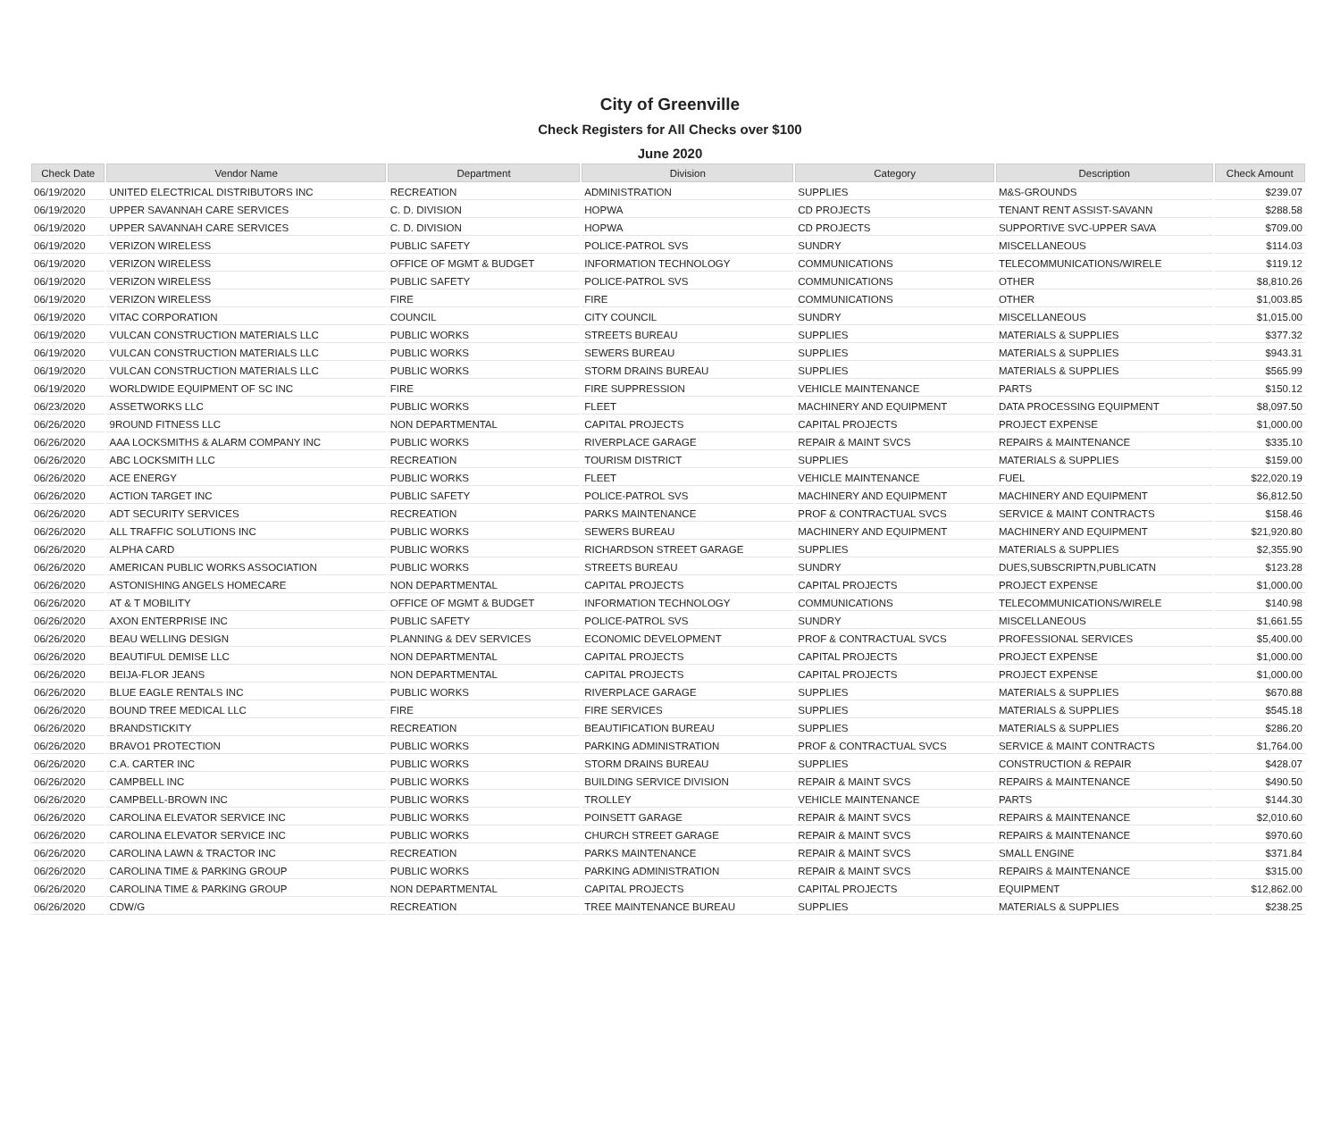City of Greenville
Check Registers for All Checks over $100
June 2020
| Check Date | Vendor Name | Department | Division | Category | Description | Check Amount |
| --- | --- | --- | --- | --- | --- | --- |
| 06/19/2020 | UNITED ELECTRICAL DISTRIBUTORS INC | RECREATION | ADMINISTRATION | SUPPLIES | M&S-GROUNDS | $239.07 |
| 06/19/2020 | UPPER SAVANNAH CARE SERVICES | C. D. DIVISION | HOPWA | CD PROJECTS | TENANT RENT ASSIST-SAVANN | $288.58 |
| 06/19/2020 | UPPER SAVANNAH CARE SERVICES | C. D. DIVISION | HOPWA | CD PROJECTS | SUPPORTIVE SVC-UPPER SAVA | $709.00 |
| 06/19/2020 | VERIZON WIRELESS | PUBLIC SAFETY | POLICE-PATROL SVS | SUNDRY | MISCELLANEOUS | $114.03 |
| 06/19/2020 | VERIZON WIRELESS | OFFICE OF MGMT & BUDGET | INFORMATION TECHNOLOGY | COMMUNICATIONS | TELECOMMUNICATIONS/WIRELE | $119.12 |
| 06/19/2020 | VERIZON WIRELESS | PUBLIC SAFETY | POLICE-PATROL SVS | COMMUNICATIONS | OTHER | $8,810.26 |
| 06/19/2020 | VERIZON WIRELESS | FIRE | FIRE | COMMUNICATIONS | OTHER | $1,003.85 |
| 06/19/2020 | VITAC CORPORATION | COUNCIL | CITY COUNCIL | SUNDRY | MISCELLANEOUS | $1,015.00 |
| 06/19/2020 | VULCAN CONSTRUCTION MATERIALS LLC | PUBLIC WORKS | STREETS BUREAU | SUPPLIES | MATERIALS & SUPPLIES | $377.32 |
| 06/19/2020 | VULCAN CONSTRUCTION MATERIALS LLC | PUBLIC WORKS | SEWERS BUREAU | SUPPLIES | MATERIALS & SUPPLIES | $943.31 |
| 06/19/2020 | VULCAN CONSTRUCTION MATERIALS LLC | PUBLIC WORKS | STORM DRAINS BUREAU | SUPPLIES | MATERIALS & SUPPLIES | $565.99 |
| 06/19/2020 | WORLDWIDE EQUIPMENT OF SC INC | FIRE | FIRE SUPPRESSION | VEHICLE MAINTENANCE | PARTS | $150.12 |
| 06/23/2020 | ASSETWORKS LLC | PUBLIC WORKS | FLEET | MACHINERY AND EQUIPMENT | DATA PROCESSING EQUIPMENT | $8,097.50 |
| 06/26/2020 | 9ROUND FITNESS LLC | NON DEPARTMENTAL | CAPITAL PROJECTS | CAPITAL PROJECTS | PROJECT EXPENSE | $1,000.00 |
| 06/26/2020 | AAA LOCKSMITHS & ALARM COMPANY INC | PUBLIC WORKS | RIVERPLACE GARAGE | REPAIR & MAINT SVCS | REPAIRS & MAINTENANCE | $335.10 |
| 06/26/2020 | ABC LOCKSMITH LLC | RECREATION | TOURISM DISTRICT | SUPPLIES | MATERIALS & SUPPLIES | $159.00 |
| 06/26/2020 | ACE ENERGY | PUBLIC WORKS | FLEET | VEHICLE MAINTENANCE | FUEL | $22,020.19 |
| 06/26/2020 | ACTION TARGET INC | PUBLIC SAFETY | POLICE-PATROL SVS | MACHINERY AND EQUIPMENT | MACHINERY AND EQUIPMENT | $6,812.50 |
| 06/26/2020 | ADT SECURITY SERVICES | RECREATION | PARKS MAINTENANCE | PROF & CONTRACTUAL SVCS | SERVICE & MAINT CONTRACTS | $158.46 |
| 06/26/2020 | ALL TRAFFIC SOLUTIONS INC | PUBLIC WORKS | SEWERS BUREAU | MACHINERY AND EQUIPMENT | MACHINERY AND EQUIPMENT | $21,920.80 |
| 06/26/2020 | ALPHA CARD | PUBLIC WORKS | RICHARDSON STREET GARAGE | SUPPLIES | MATERIALS & SUPPLIES | $2,355.90 |
| 06/26/2020 | AMERICAN PUBLIC WORKS ASSOCIATION | PUBLIC WORKS | STREETS BUREAU | SUNDRY | DUES,SUBSCRIPTN,PUBLICATN | $123.28 |
| 06/26/2020 | ASTONISHING ANGELS HOMECARE | NON DEPARTMENTAL | CAPITAL PROJECTS | CAPITAL PROJECTS | PROJECT EXPENSE | $1,000.00 |
| 06/26/2020 | AT & T MOBILITY | OFFICE OF MGMT & BUDGET | INFORMATION TECHNOLOGY | COMMUNICATIONS | TELECOMMUNICATIONS/WIRELE | $140.98 |
| 06/26/2020 | AXON ENTERPRISE INC | PUBLIC SAFETY | POLICE-PATROL SVS | SUNDRY | MISCELLANEOUS | $1,661.55 |
| 06/26/2020 | BEAU WELLING DESIGN | PLANNING & DEV SERVICES | ECONOMIC DEVELOPMENT | PROF & CONTRACTUAL SVCS | PROFESSIONAL SERVICES | $5,400.00 |
| 06/26/2020 | BEAUTIFUL DEMISE LLC | NON DEPARTMENTAL | CAPITAL PROJECTS | CAPITAL PROJECTS | PROJECT EXPENSE | $1,000.00 |
| 06/26/2020 | BEIJA-FLOR JEANS | NON DEPARTMENTAL | CAPITAL PROJECTS | CAPITAL PROJECTS | PROJECT EXPENSE | $1,000.00 |
| 06/26/2020 | BLUE EAGLE RENTALS INC | PUBLIC WORKS | RIVERPLACE GARAGE | SUPPLIES | MATERIALS & SUPPLIES | $670.88 |
| 06/26/2020 | BOUND TREE MEDICAL LLC | FIRE | FIRE SERVICES | SUPPLIES | MATERIALS & SUPPLIES | $545.18 |
| 06/26/2020 | BRANDSTICKITY | RECREATION | BEAUTIFICATION BUREAU | SUPPLIES | MATERIALS & SUPPLIES | $286.20 |
| 06/26/2020 | BRAVO1 PROTECTION | PUBLIC WORKS | PARKING ADMINISTRATION | PROF & CONTRACTUAL SVCS | SERVICE & MAINT CONTRACTS | $1,764.00 |
| 06/26/2020 | C.A. CARTER INC | PUBLIC WORKS | STORM DRAINS BUREAU | SUPPLIES | CONSTRUCTION & REPAIR | $428.07 |
| 06/26/2020 | CAMPBELL INC | PUBLIC WORKS | BUILDING SERVICE DIVISION | REPAIR & MAINT SVCS | REPAIRS & MAINTENANCE | $490.50 |
| 06/26/2020 | CAMPBELL-BROWN INC | PUBLIC WORKS | TROLLEY | VEHICLE MAINTENANCE | PARTS | $144.30 |
| 06/26/2020 | CAROLINA ELEVATOR SERVICE INC | PUBLIC WORKS | POINSETT GARAGE | REPAIR & MAINT SVCS | REPAIRS & MAINTENANCE | $2,010.60 |
| 06/26/2020 | CAROLINA ELEVATOR SERVICE INC | PUBLIC WORKS | CHURCH STREET GARAGE | REPAIR & MAINT SVCS | REPAIRS & MAINTENANCE | $970.60 |
| 06/26/2020 | CAROLINA LAWN & TRACTOR INC | RECREATION | PARKS MAINTENANCE | REPAIR & MAINT SVCS | SMALL ENGINE | $371.84 |
| 06/26/2020 | CAROLINA TIME & PARKING GROUP | PUBLIC WORKS | PARKING ADMINISTRATION | REPAIR & MAINT SVCS | REPAIRS & MAINTENANCE | $315.00 |
| 06/26/2020 | CAROLINA TIME & PARKING GROUP | NON DEPARTMENTAL | CAPITAL PROJECTS | CAPITAL PROJECTS | EQUIPMENT | $12,862.00 |
| 06/26/2020 | CDW/G | RECREATION | TREE MAINTENANCE BUREAU | SUPPLIES | MATERIALS & SUPPLIES | $238.25 |